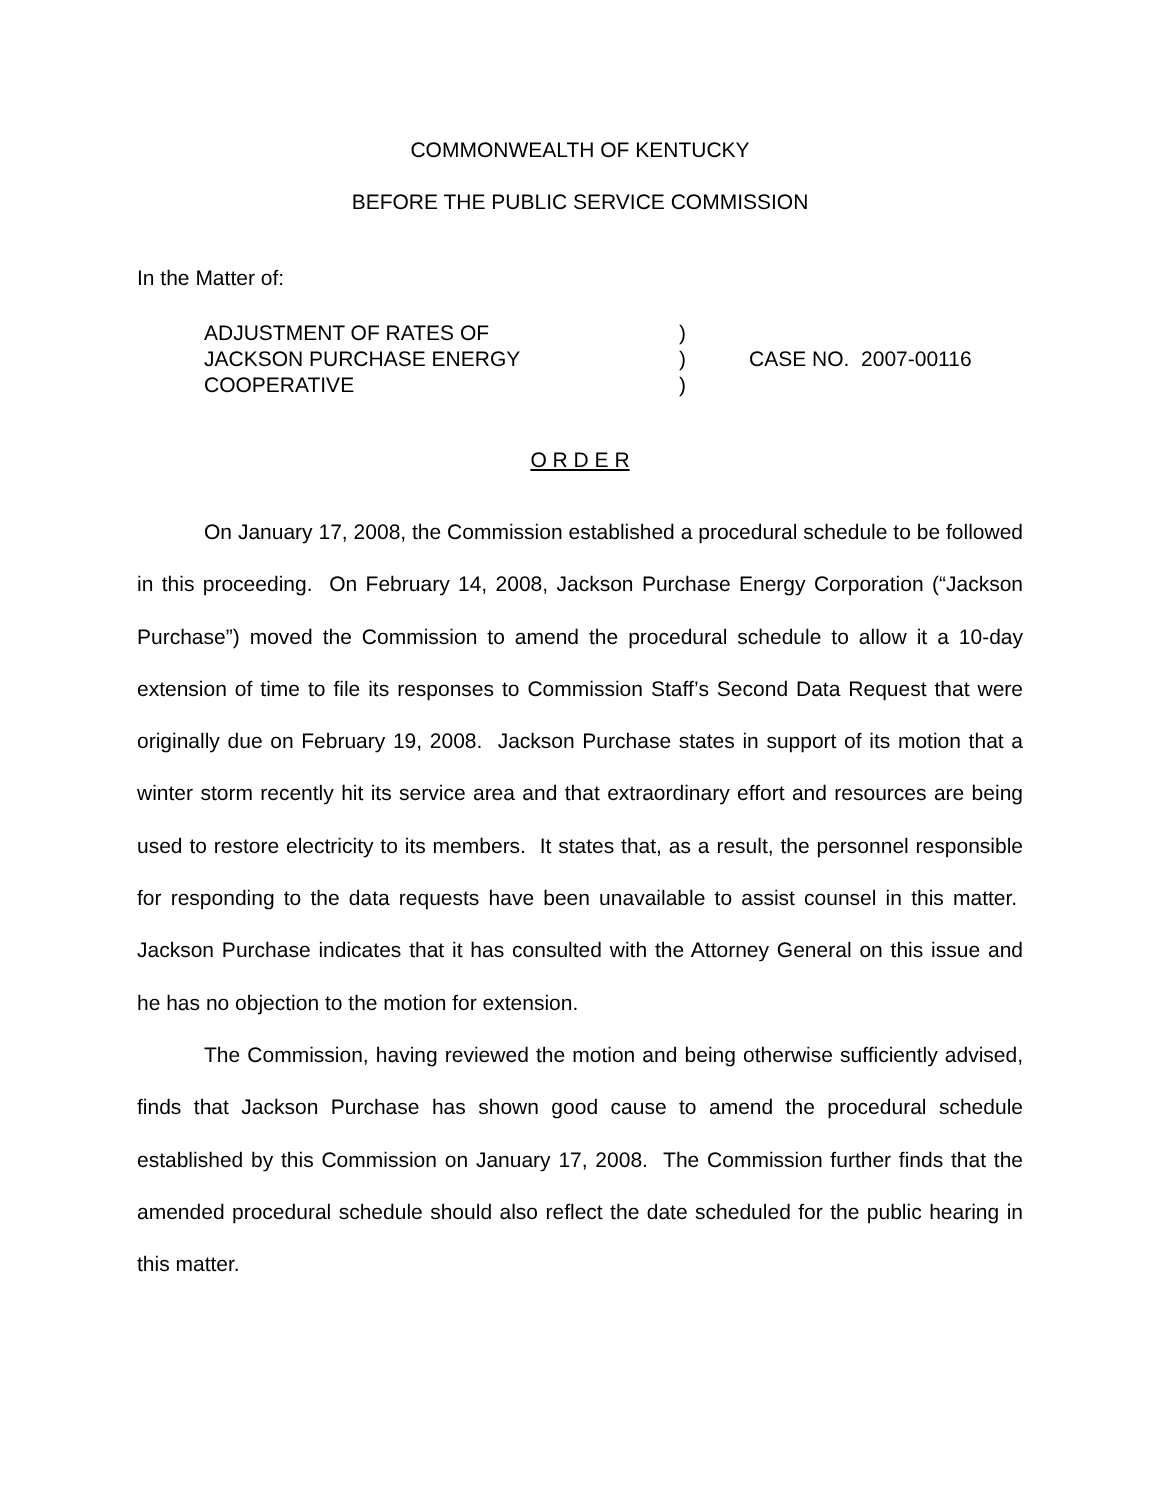COMMONWEALTH OF KENTUCKY
BEFORE THE PUBLIC SERVICE COMMISSION
In the Matter of:
ADJUSTMENT OF RATES OF
JACKSON PURCHASE ENERGY
COOPERATIVE
)
)
)
CASE NO. 2007-00116
O R D E R
On January 17, 2008, the Commission established a procedural schedule to be followed in this proceeding. On February 14, 2008, Jackson Purchase Energy Corporation (“Jackson Purchase”) moved the Commission to amend the procedural schedule to allow it a 10-day extension of time to file its responses to Commission Staff’s Second Data Request that were originally due on February 19, 2008. Jackson Purchase states in support of its motion that a winter storm recently hit its service area and that extraordinary effort and resources are being used to restore electricity to its members. It states that, as a result, the personnel responsible for responding to the data requests have been unavailable to assist counsel in this matter. Jackson Purchase indicates that it has consulted with the Attorney General on this issue and he has no objection to the motion for extension.
The Commission, having reviewed the motion and being otherwise sufficiently advised, finds that Jackson Purchase has shown good cause to amend the procedural schedule established by this Commission on January 17, 2008. The Commission further finds that the amended procedural schedule should also reflect the date scheduled for the public hearing in this matter.